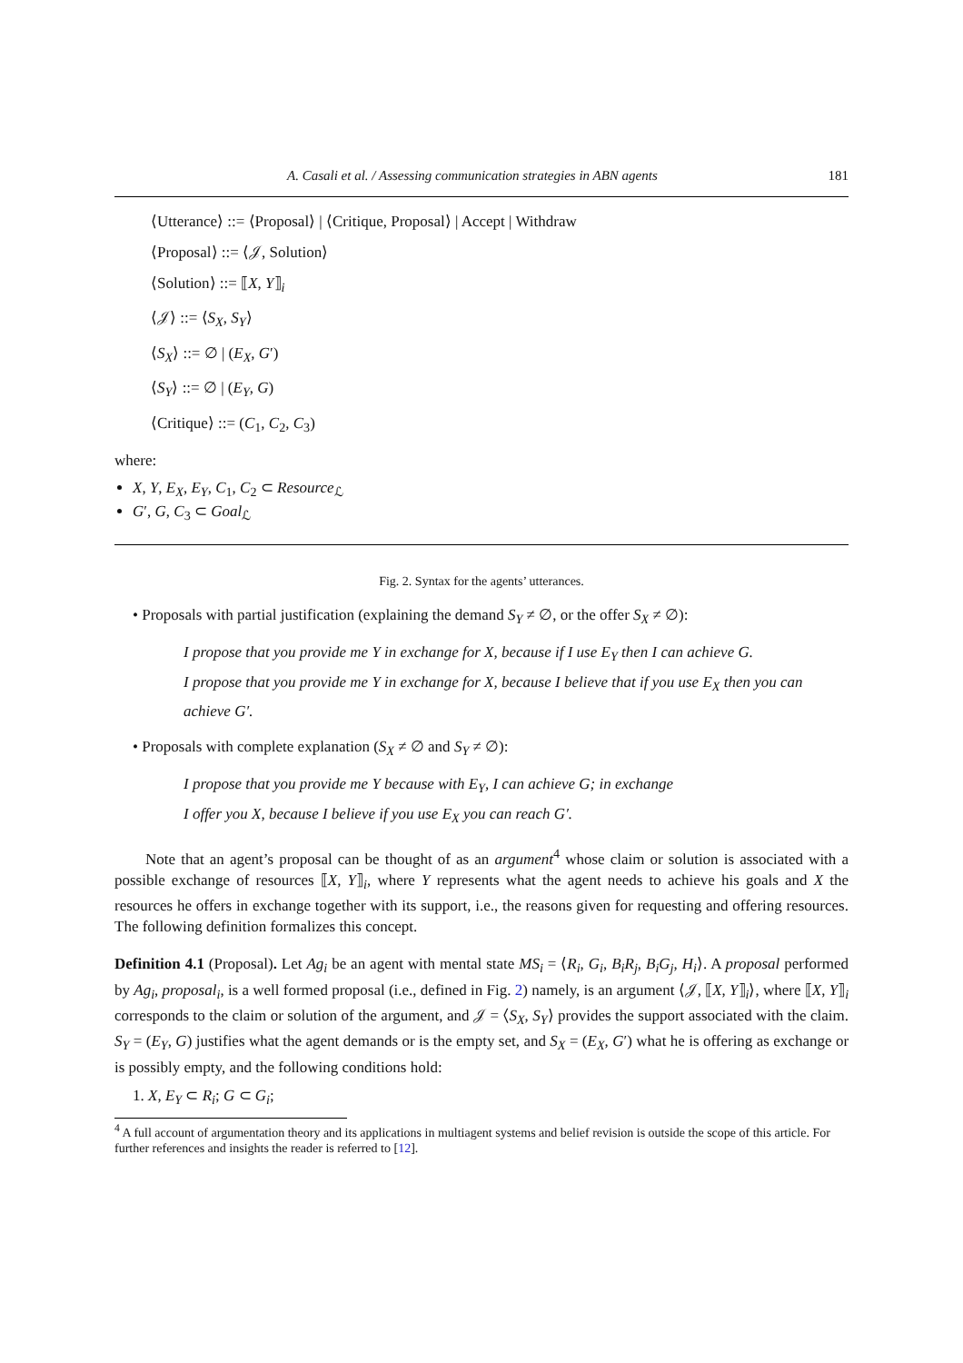A. Casali et al. / Assessing communication strategies in ABN agents 181
⟨Utterance⟩ ::= ⟨Proposal⟩ | ⟨Critique, Proposal⟩ | Accept | Withdraw
⟨Proposal⟩ ::= ⟨𝒥, Solution⟩
⟨Solution⟩ ::= ⟦X, Y⟧<sub>i</sub>
⟨𝒥⟩ ::= ⟨S<sub>X</sub>, S<sub>Y</sub>⟩
⟨S<sub>X</sub>⟩ ::= ∅ | (E<sub>X</sub>, G′)
⟨S<sub>Y</sub>⟩ ::= ∅ | (E<sub>Y</sub>, G)
⟨Critique⟩ ::= (C<sub>1</sub>, C<sub>2</sub>, C<sub>3</sub>)
where:
X, Y, E<sub>X</sub>, E<sub>Y</sub>, C<sub>1</sub>, C<sub>2</sub> ⊂ Resource<sub>ℒ</sub>
G′, G, C<sub>3</sub> ⊂ Goal<sub>ℒ</sub>
Fig. 2. Syntax for the agents’ utterances.
• Proposals with partial justification (explaining the demand S<sub>Y</sub> ≠ ∅, or the offer S<sub>X</sub> ≠ ∅):
I propose that you provide me Y in exchange for X, because if I use E<sub>Y</sub> then I can achieve G.
I propose that you provide me Y in exchange for X, because I believe that if you use E<sub>X</sub> then you can achieve G′.
• Proposals with complete explanation (S<sub>X</sub> ≠ ∅ and S<sub>Y</sub> ≠ ∅):
I propose that you provide me Y because with E<sub>Y</sub>, I can achieve G; in exchange
I offer you X, because I believe if you use E<sub>X</sub> you can reach G′.
  Note that an agent’s proposal can be thought of as an argument<sup>4</sup> whose claim or solution is associated with a possible exchange of resources ⟦X, Y⟧<sub>i</sub>, where Y represents what the agent needs to achieve his goals and X the resources he offers in exchange together with its support, i.e., the reasons given for requesting and offering resources. The following definition formalizes this concept.
Definition 4.1 (Proposal). Let Ag<sub>i</sub> be an agent with mental state MS<sub>i</sub> = ⟨R<sub>i</sub>, G<sub>i</sub>, B<sub>i</sub>R<sub>j</sub>, B<sub>i</sub>G<sub>j</sub>, H<sub>i</sub>⟩. A proposal performed by Ag<sub>i</sub>, proposal<sub>i</sub>, is a well formed proposal (i.e., defined in Fig. 2) namely, is an argument ⟨𝒥, ⟦X, Y⟧<sub>i</sub>⟩, where ⟦X, Y⟧<sub>i</sub> corresponds to the claim or solution of the argument, and 𝒥 = ⟨S<sub>X</sub>, S<sub>Y</sub>⟩ provides the support associated with the claim. S<sub>Y</sub> = (E<sub>Y</sub>, G) justifies what the agent demands or is the empty set, and S<sub>X</sub> = (E<sub>X</sub>, G′) what he is offering as exchange or is possibly empty, and the following conditions hold:
1. X, E<sub>Y</sub> ⊂ R<sub>i</sub>; G ⊂ G<sub>i</sub>;
<sup>4</sup> A full account of argumentation theory and its applications in multiagent systems and belief revision is outside the scope of this article. For further references and insights the reader is referred to [12].